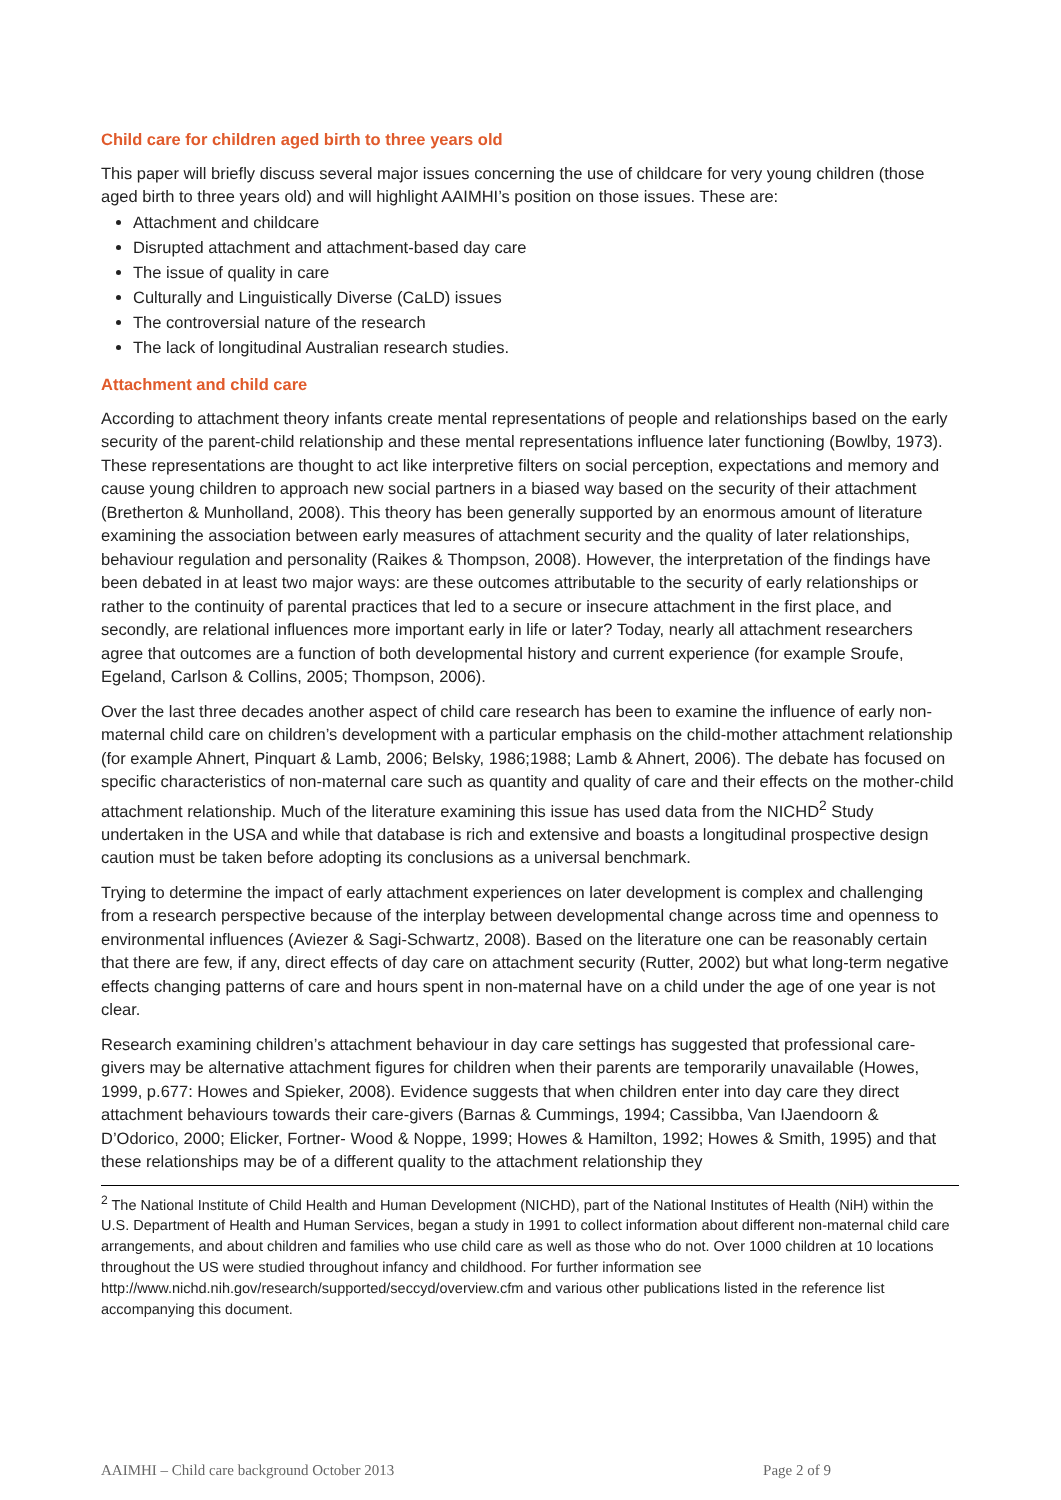Child care for children aged birth to three years old
This paper will briefly discuss several major issues concerning the use of childcare for very young children (those aged birth to three years old) and will highlight AAIMHI’s position on those issues. These are:
Attachment and childcare
Disrupted attachment and attachment-based day care
The issue of quality in care
Culturally and Linguistically Diverse (CaLD) issues
The controversial nature of the research
The lack of longitudinal Australian research studies.
Attachment and child care
According to attachment theory infants create mental representations of people and relationships based on the early security of the parent-child relationship and these mental representations influence later functioning (Bowlby, 1973). These representations are thought to act like interpretive filters on social perception, expectations and memory and cause young children to approach new social partners in a biased way based on the security of their attachment (Bretherton & Munholland, 2008). This theory has been generally supported by an enormous amount of literature examining the association between early measures of attachment security and the quality of later relationships, behaviour regulation and personality (Raikes & Thompson, 2008). However, the interpretation of the findings have been debated in at least two major ways: are these outcomes attributable to the security of early relationships or rather to the continuity of parental practices that led to a secure or insecure attachment in the first place, and secondly, are relational influences more important early in life or later? Today, nearly all attachment researchers agree that outcomes are a function of both developmental history and current experience (for example Sroufe, Egeland, Carlson & Collins, 2005; Thompson, 2006).
Over the last three decades another aspect of child care research has been to examine the influence of early non-maternal child care on children’s development with a particular emphasis on the child-mother attachment relationship (for example Ahnert, Pinquart & Lamb, 2006; Belsky, 1986;1988; Lamb & Ahnert, 2006). The debate has focused on specific characteristics of non-maternal care such as quantity and quality of care and their effects on the mother-child attachment relationship. Much of the literature examining this issue has used data from the NICHD<sup>2</sup> Study undertaken in the USA and while that database is rich and extensive and boasts a longitudinal prospective design caution must be taken before adopting its conclusions as a universal benchmark.
Trying to determine the impact of early attachment experiences on later development is complex and challenging from a research perspective because of the interplay between developmental change across time and openness to environmental influences (Aviezer & Sagi-Schwartz, 2008). Based on the literature one can be reasonably certain that there are few, if any, direct effects of day care on attachment security (Rutter, 2002) but what long-term negative effects changing patterns of care and hours spent in non-maternal have on a child under the age of one year is not clear.
Research examining children’s attachment behaviour in day care settings has suggested that professional care-givers may be alternative attachment figures for children when their parents are temporarily unavailable (Howes, 1999, p.677: Howes and Spieker, 2008). Evidence suggests that when children enter into day care they direct attachment behaviours towards their care-givers (Barnas & Cummings, 1994; Cassibba, Van IJaendoorn & D’Odorico, 2000; Elicker, Fortner- Wood & Noppe, 1999; Howes & Hamilton, 1992; Howes & Smith, 1995) and that these relationships may be of a different quality to the attachment relationship they
<sup>2</sup> The National Institute of Child Health and Human Development (NICHD), part of the National Institutes of Health (NiH) within the U.S. Department of Health and Human Services, began a study in 1991 to collect information about different non-maternal child care arrangements, and about children and families who use child care as well as those who do not. Over 1000 children at 10 locations throughout the US were studied throughout infancy and childhood. For further information see http://www.nichd.nih.gov/research/supported/seccyd/overview.cfm and various other publications listed in the reference list accompanying this document.
AAIMHI – Child care background October 2013 Page 2 of 9